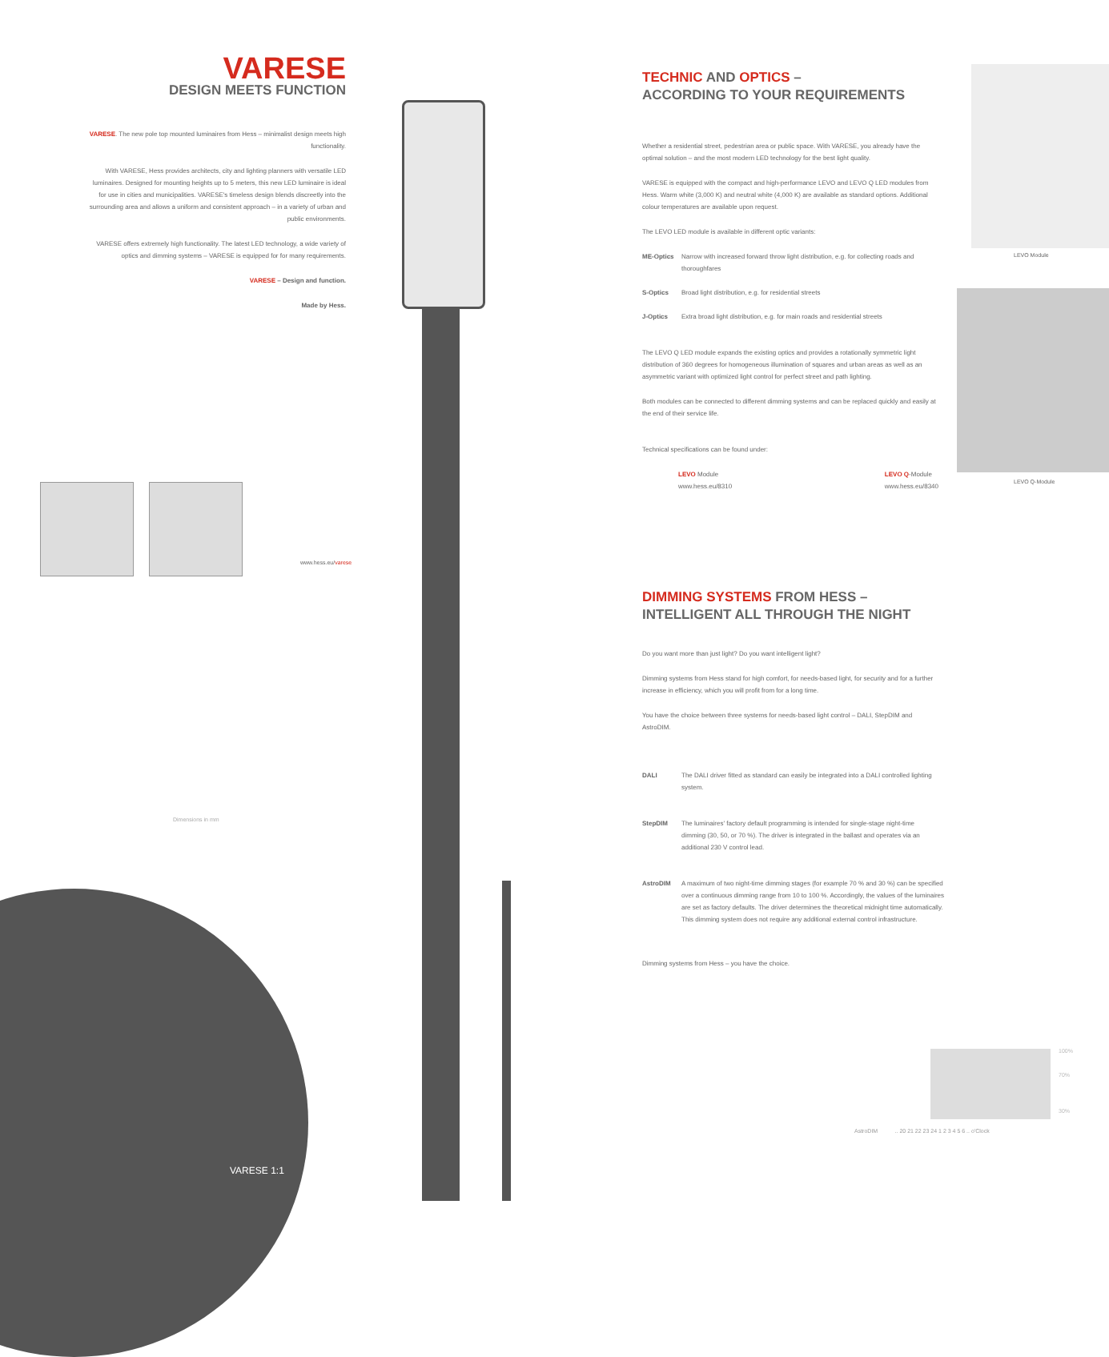VARESE
DESIGN MEETS FUNCTION
VARESE. The new pole top mounted luminaires from Hess – minimalist design meets high functionality.
With VARESE, Hess provides architects, city and lighting planners with versatile LED luminaires. Designed for mounting heights up to 5 meters, this new LED luminaire is ideal for use in cities and municipalities. VARESE's timeless design blends discreetly into the surrounding area and allows a uniform and consistent approach – in a variety of urban and public environments.
VARESE offers extremely high functionality. The latest LED technology, a wide variety of optics and dimming systems – VARESE is equipped for for many requirements.
VARESE – Design and function.
Made by Hess.
www.hess.eu/varese
Dimensions in mm
VARESE 1:1
LEVO Module
LEVO Q-Module
TECHNIC AND OPTICS –
ACCORDING TO YOUR REQUIREMENTS
Whether a residential street, pedestrian area or public space. With VARESE, you already have the optimal solution – and the most modern LED technology for the best light quality.
VARESE is equipped with the compact and high-performance LEVO and LEVO Q LED modules from Hess. Warm white (3,000 K) and neutral white (4,000 K) are available as standard options. Additional colour temperatures are available upon request.
The LEVO LED module is available in different optic variants:
ME-Optics Narrow with increased forward throw light distribution, e.g. for collecting roads and thoroughfares
S-Optics Broad light distribution, e.g. for residential streets
J-Optics Extra broad light distribution, e.g. for main roads and residential streets
The LEVO Q LED module expands the existing optics and provides a rotationally symmetric light distribution of 360 degrees for homogeneous illumination of squares and urban areas as well as an asymmetric variant with optimized light control for perfect street and path lighting.
Both modules can be connected to different dimming systems and can be replaced quickly and easily at the end of their service life.
Technical specifications can be found under:
LEVO Module
www.hess.eu/8310
LEVO Q-Module
www.hess.eu/8340
DIMMING SYSTEMS FROM HESS –
INTELLIGENT ALL THROUGH THE NIGHT
Do you want more than just light? Do you want intelligent light?
Dimming systems from Hess stand for high comfort, for needs-based light, for security and for a further increase in efficiency, which you will profit from for a long time.
You have the choice between three systems for needs-based light control – DALI, StepDIM and AstroDIM.
DALI The DALI driver fitted as standard can easily be integrated into a DALI controlled lighting system.
StepDIM The luminaires' factory default programming is intended for single-stage night-time dimming (30, 50, or 70 %). The driver is integrated in the ballast and operates via an additional 230 V control lead.
AstroDIM A maximum of two night-time dimming stages (for example 70 % and 30 %) can be specified over a continuous dimming range from 10 to 100 %. Accordingly, the values of the luminaires are set as factory defaults. The driver determines the theoretical midnight time automatically. This dimming system does not require any additional external control infrastructure.
Dimming systems from Hess – you have the choice.
100%
70%
30%
AstroDIM .. 20 21 22 23 24 1 2 3 4 5 6 .. o'Clock